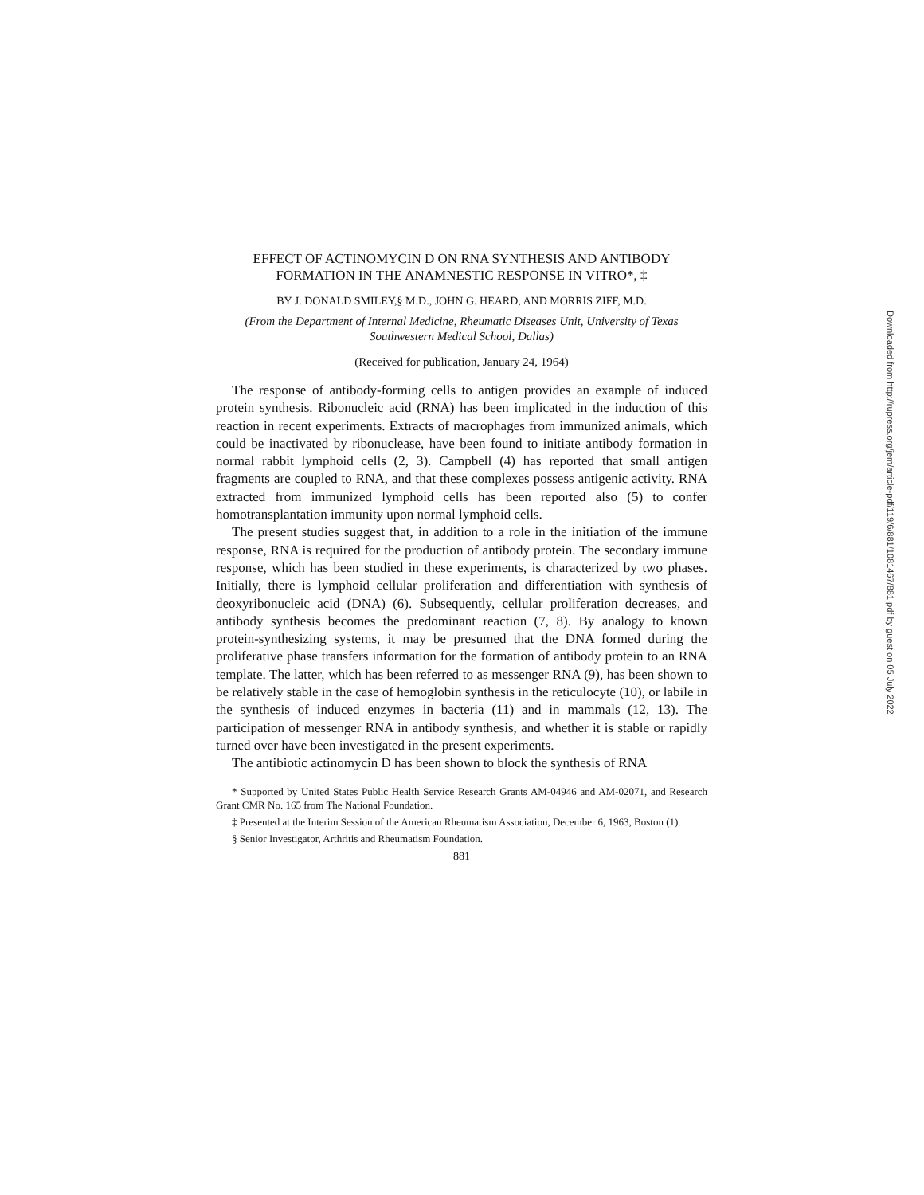EFFECT OF ACTINOMYCIN D ON RNA SYNTHESIS AND ANTIBODY FORMATION IN THE ANAMNESTIC RESPONSE IN VITRO*, ‡
BY J. DONALD SMILEY,§ M.D., JOHN G. HEARD, AND MORRIS ZIFF, M.D.
(From the Department of Internal Medicine, Rheumatic Diseases Unit, University of Texas Southwestern Medical School, Dallas)
(Received for publication, January 24, 1964)
The response of antibody-forming cells to antigen provides an example of induced protein synthesis. Ribonucleic acid (RNA) has been implicated in the induction of this reaction in recent experiments. Extracts of macrophages from immunized animals, which could be inactivated by ribonuclease, have been found to initiate antibody formation in normal rabbit lymphoid cells (2, 3). Campbell (4) has reported that small antigen fragments are coupled to RNA, and that these complexes possess antigenic activity. RNA extracted from immunized lymphoid cells has been reported also (5) to confer homotransplantation immunity upon normal lymphoid cells.
The present studies suggest that, in addition to a role in the initiation of the immune response, RNA is required for the production of antibody protein. The secondary immune response, which has been studied in these experiments, is characterized by two phases. Initially, there is lymphoid cellular proliferation and differentiation with synthesis of deoxyribonucleic acid (DNA) (6). Subsequently, cellular proliferation decreases, and antibody synthesis becomes the predominant reaction (7, 8). By analogy to known protein-synthesizing systems, it may be presumed that the DNA formed during the proliferative phase transfers information for the formation of antibody protein to an RNA template. The latter, which has been referred to as messenger RNA (9), has been shown to be relatively stable in the case of hemoglobin synthesis in the reticulocyte (10), or labile in the synthesis of induced enzymes in bacteria (11) and in mammals (12, 13). The participation of messenger RNA in antibody synthesis, and whether it is stable or rapidly turned over have been investigated in the present experiments.
The antibiotic actinomycin D has been shown to block the synthesis of RNA
* Supported by United States Public Health Service Research Grants AM-04946 and AM-02071, and Research Grant CMR No. 165 from The National Foundation.
‡ Presented at the Interim Session of the American Rheumatism Association, December 6, 1963, Boston (1).
§ Senior Investigator, Arthritis and Rheumatism Foundation.
881
Downloaded from http://rupress.org/jem/article-pdf/119/6/881/1081467/881.pdf by guest on 05 July 2022